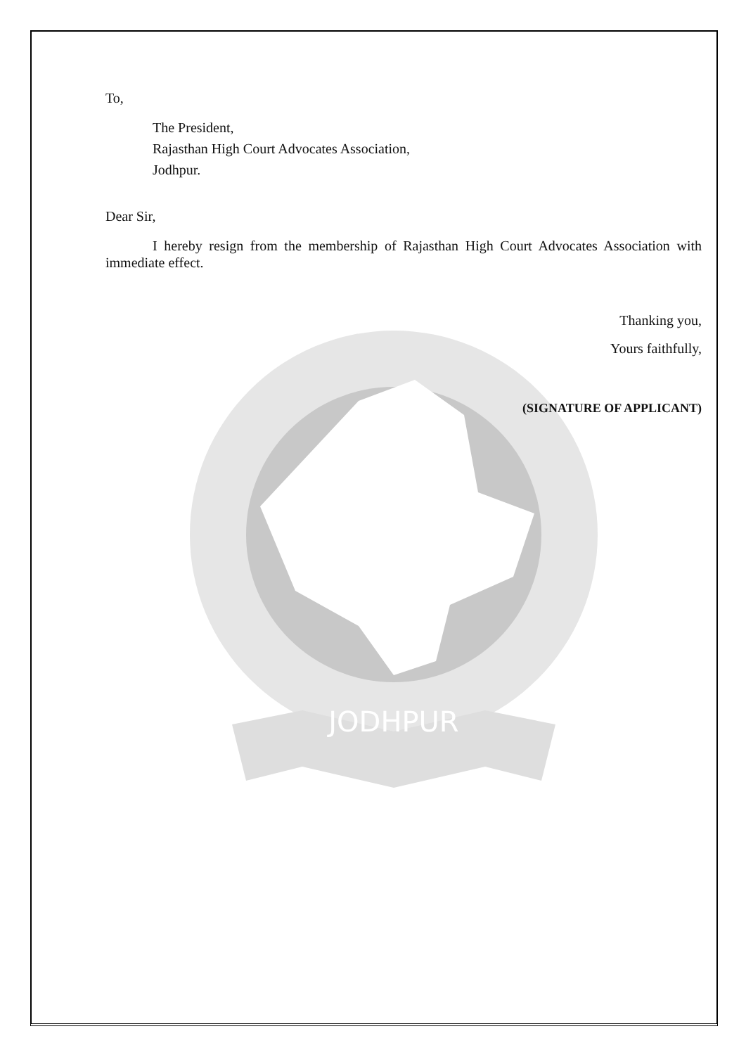JODHPUR
To,
The President,
Rajasthan High Court Advocates Association,
Jodhpur.
Dear Sir,
I hereby resign from the membership of Rajasthan High Court Advocates Association with immediate effect.
Thanking you,
Yours faithfully,
(SIGNATURE OF APPLICANT)